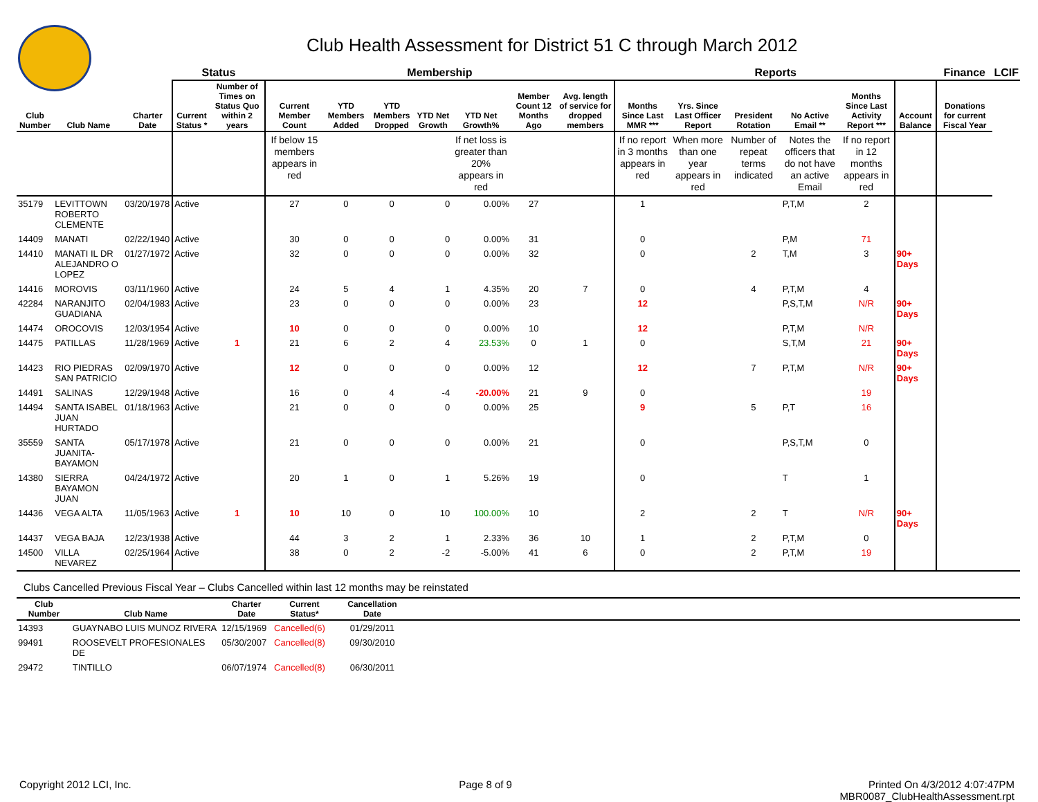Club Health Assessment for District 51 C through March 2012
| | | | Status | | Membership | | | | | | | Reports | | | | | | Finance | LCIF |
| --- | --- | --- | --- | --- | --- | --- | --- | --- | --- | --- | --- | --- | --- | --- | --- | --- | --- | --- | --- |
| Club Number | Club Name | Charter Date | Current Status * | Number of Times on Status Quo within 2 years | Current Member Count | YTD Members Added | YTD Members Dropped | YTD Net Growth | YTD Net Growth% | Member Count 12 Months Ago | Avg. length of service for dropped members | Months Since Last MMR *** | Yrs. Since Last Officer Report | President Rotation | No Active Email ** | Months Since Last Activity Report *** | Account Balance | Donations for current Fiscal Year | |
| | | | | | If below 15 members appears in red | | | | If net loss is greater than 20% appears in red | | | If no report in 3 months appears in red | When more than one year appears in red | Number of repeat terms indicated | Notes the officers that do not have an active Email | If no report in 12 months appears in red | | | |
| 35179 | LEVITTOWN ROBERTO CLEMENTE | 03/20/1978 | Active | | 27 | 0 | 0 | 0 | 0.00% | 27 | | 1 | | | P,T,M | 2 | | | |
| 14409 | MANATI | 02/22/1940 | Active | | 30 | 0 | 0 | 0 | 0.00% | 31 | | 0 | | | P,M | 71 | | | |
| 14410 | MANATI IL DR ALEJANDRO O LOPEZ | 01/27/1972 | Active | | 32 | 0 | 0 | 0 | 0.00% | 32 | | 0 | | 2 | T,M | 3 | 90+ Days | | |
| 14416 | MOROVIS | 03/11/1960 | Active | | 24 | 5 | 4 | 1 | 4.35% | 20 | 7 | 0 | | 4 | P,T,M | 4 | | | |
| 42284 | NARANJITO GUADIANA | 02/04/1983 | Active | | 23 | 0 | 0 | 0 | 0.00% | 23 | | 12 | | | P,S,T,M | N/R | 90+ Days | | |
| 14474 | OROCOVIS | 12/03/1954 | Active | | 10 | 0 | 0 | 0 | 0.00% | 10 | | 12 | | | P,T,M | N/R | | | |
| 14475 | PATILLAS | 11/28/1969 | Active | 1 | 21 | 6 | 2 | 4 | 23.53% | 0 | 1 | 0 | | | S,T,M | 21 | 90+ Days | | |
| 14423 | RIO PIEDRAS SAN PATRICIO | 02/09/1970 | Active | | 12 | 0 | 0 | 0 | 0.00% | 12 | | 12 | | 7 | P,T,M | N/R | 90+ Days | | |
| 14491 | SALINAS | 12/29/1948 | Active | | 16 | 0 | 4 | -4 | -20.00% | 21 | 9 | 0 | | | | 19 | | | |
| 14494 | SANTA ISABEL JUAN HURTADO | 01/18/1963 | Active | | 21 | 0 | 0 | 0 | 0.00% | 25 | | 9 | | 5 | P,T | 16 | | | |
| 35559 | SANTA JUANITA-BAYAMON | 05/17/1978 | Active | | 21 | 0 | 0 | 0 | 0.00% | 21 | | 0 | | | P,S,T,M | 0 | | | |
| 14380 | SIERRA BAYAMON JUAN | 04/24/1972 | Active | | 20 | 1 | 0 | 1 | 5.26% | 19 | | 0 | | | T | 1 | | | |
| 14436 | VEGA ALTA | 11/05/1963 | Active | 1 | 10 | 10 | 0 | 10 | 100.00% | 10 | | 2 | | 2 | T | N/R | 90+ Days | | |
| 14437 | VEGA BAJA | 12/23/1938 | Active | | 44 | 3 | 2 | 1 | 2.33% | 36 | 10 | 1 | | 2 | P,T,M | 0 | | | |
| 14500 | VILLA NEVAREZ | 02/25/1964 | Active | | 38 | 0 | 2 | -2 | -5.00% | 41 | 6 | 0 | | 2 | P,T,M | 19 | | | |
Clubs Cancelled Previous Fiscal Year – Clubs Cancelled within last 12 months may be reinstated
| Club Number | Club Name | Charter Date | Current Status* | Cancellation Date | |
| --- | --- | --- | --- | --- | --- |
| 14393 | GUAYNABO LUIS MUNOZ RIVERA | 12/15/1969 | Cancelled(6) | 01/29/2011 | |
| 99491 | ROOSEVELT PROFESIONALES DE | 05/30/2007 | Cancelled(8) | 09/30/2010 | |
| 29472 | TINTILLO | 06/07/1974 | Cancelled(8) | 06/30/2011 | |
Copyright 2012 LCI, Inc. Page 8 of 9 Printed On 4/3/2012 4:07:47PM
MBR0087_ClubHealthAssessment.rpt